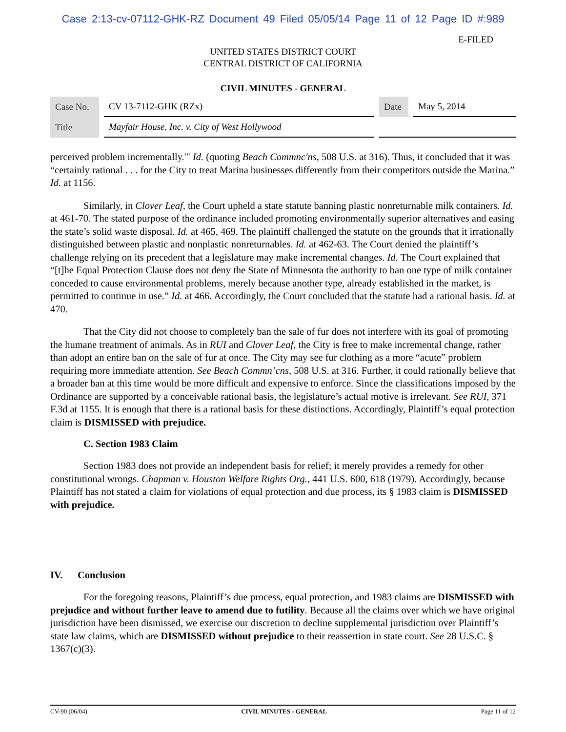Case 2:13-cv-07112-GHK-RZ Document 49 Filed 05/05/14 Page 11 of 12 Page ID #:989
E-FILED
UNITED STATES DISTRICT COURT
CENTRAL DISTRICT OF CALIFORNIA
CIVIL MINUTES - GENERAL
| Case No. | CV 13-7112-GHK (RZx) | Date | May 5, 2014 |
| Title | Mayfair House, Inc. v. City of West Hollywood | | |
perceived problem incrementally.'" Id. (quoting Beach Commnc'ns, 508 U.S. at 316). Thus, it concluded that it was “certainly rational . . . for the City to treat Marina businesses differently from their competitors outside the Marina.” Id. at 1156.
Similarly, in Clover Leaf, the Court upheld a state statute banning plastic nonreturnable milk containers. Id. at 461-70. The stated purpose of the ordinance included promoting environmentally superior alternatives and easing the state’s solid waste disposal. Id. at 465, 469. The plaintiff challenged the statute on the grounds that it irrationally distinguished between plastic and nonplastic nonreturnables. Id. at 462-63. The Court denied the plaintiff’s challenge relying on its precedent that a legislature may make incremental changes. Id. The Court explained that “[t]he Equal Protection Clause does not deny the State of Minnesota the authority to ban one type of milk container conceded to cause environmental problems, merely because another type, already established in the market, is permitted to continue in use.” Id. at 466. Accordingly, the Court concluded that the statute had a rational basis. Id. at 470.
That the City did not choose to completely ban the sale of fur does not interfere with its goal of promoting the humane treatment of animals. As in RUI and Clover Leaf, the City is free to make incremental change, rather than adopt an entire ban on the sale of fur at once. The City may see fur clothing as a more “acute” problem requiring more immediate attention. See Beach Commn’cns, 508 U.S. at 316. Further, it could rationally believe that a broader ban at this time would be more difficult and expensive to enforce. Since the classifications imposed by the Ordinance are supported by a conceivable rational basis, the legislature’s actual motive is irrelevant. See RUI, 371 F.3d at 1155. It is enough that there is a rational basis for these distinctions. Accordingly, Plaintiff’s equal protection claim is DISMISSED with prejudice.
C. Section 1983 Claim
Section 1983 does not provide an independent basis for relief; it merely provides a remedy for other constitutional wrongs. Chapman v. Houston Welfare Rights Org., 441 U.S. 600, 618 (1979). Accordingly, because Plaintiff has not stated a claim for violations of equal protection and due process, its § 1983 claim is DISMISSED with prejudice.
IV. Conclusion
For the foregoing reasons, Plaintiff’s due process, equal protection, and 1983 claims are DISMISSED with prejudice and without further leave to amend due to futility. Because all the claims over which we have original jurisdiction have been dismissed, we exercise our discretion to decline supplemental jurisdiction over Plaintiff’s state law claims, which are DISMISSED without prejudice to their reassertion in state court. See 28 U.S.C. § 1367(c)(3).
CV-90 (06/04) CIVIL MINUTES - GENERAL Page 11 of 12